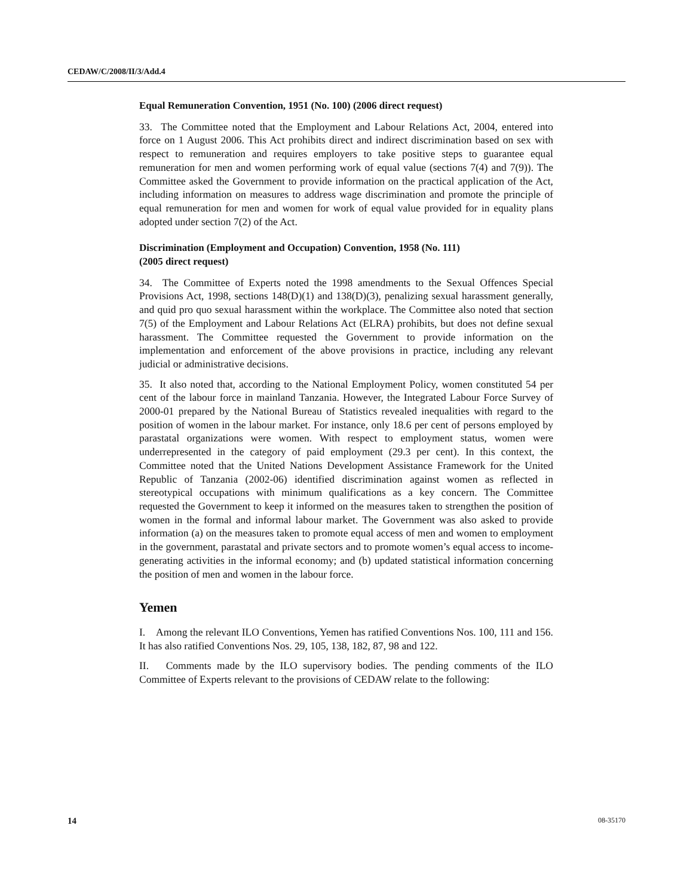CEDAW/C/2008/II/3/Add.4
Equal Remuneration Convention, 1951 (No. 100) (2006 direct request)
33. The Committee noted that the Employment and Labour Relations Act, 2004, entered into force on 1 August 2006. This Act prohibits direct and indirect discrimination based on sex with respect to remuneration and requires employers to take positive steps to guarantee equal remuneration for men and women performing work of equal value (sections 7(4) and 7(9)). The Committee asked the Government to provide information on the practical application of the Act, including information on measures to address wage discrimination and promote the principle of equal remuneration for men and women for work of equal value provided for in equality plans adopted under section 7(2) of the Act.
Discrimination (Employment and Occupation) Convention, 1958 (No. 111)
(2005 direct request)
34. The Committee of Experts noted the 1998 amendments to the Sexual Offences Special Provisions Act, 1998, sections 148(D)(1) and 138(D)(3), penalizing sexual harassment generally, and quid pro quo sexual harassment within the workplace. The Committee also noted that section 7(5) of the Employment and Labour Relations Act (ELRA) prohibits, but does not define sexual harassment. The Committee requested the Government to provide information on the implementation and enforcement of the above provisions in practice, including any relevant judicial or administrative decisions.
35. It also noted that, according to the National Employment Policy, women constituted 54 per cent of the labour force in mainland Tanzania. However, the Integrated Labour Force Survey of 2000-01 prepared by the National Bureau of Statistics revealed inequalities with regard to the position of women in the labour market. For instance, only 18.6 per cent of persons employed by parastatal organizations were women. With respect to employment status, women were underrepresented in the category of paid employment (29.3 per cent). In this context, the Committee noted that the United Nations Development Assistance Framework for the United Republic of Tanzania (2002-06) identified discrimination against women as reflected in stereotypical occupations with minimum qualifications as a key concern. The Committee requested the Government to keep it informed on the measures taken to strengthen the position of women in the formal and informal labour market. The Government was also asked to provide information (a) on the measures taken to promote equal access of men and women to employment in the government, parastatal and private sectors and to promote women’s equal access to income-generating activities in the informal economy; and (b) updated statistical information concerning the position of men and women in the labour force.
Yemen
I. Among the relevant ILO Conventions, Yemen has ratified Conventions Nos. 100, 111 and 156. It has also ratified Conventions Nos. 29, 105, 138, 182, 87, 98 and 122.
II. Comments made by the ILO supervisory bodies. The pending comments of the ILO Committee of Experts relevant to the provisions of CEDAW relate to the following:
14 08-35170